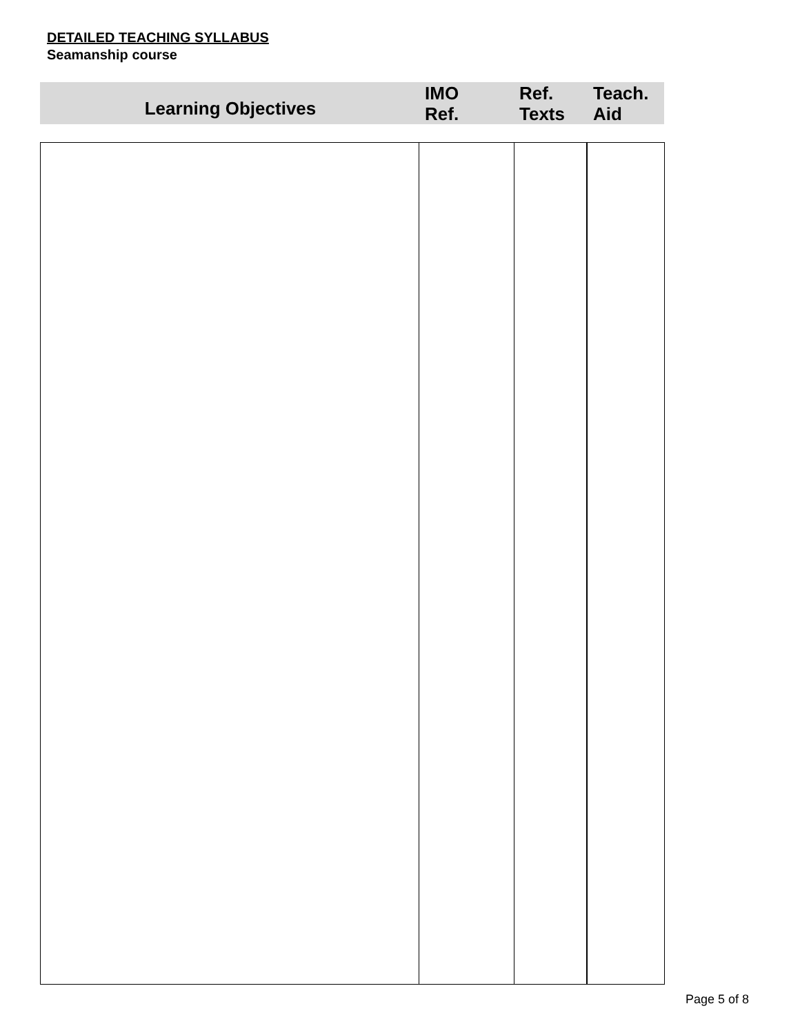DETAILED TEACHING SYLLABUS
Seamanship course
| Learning Objectives | IMO Ref. | Ref. Texts | Teach. Aid |
| --- | --- | --- | --- |
Page 5 of 8